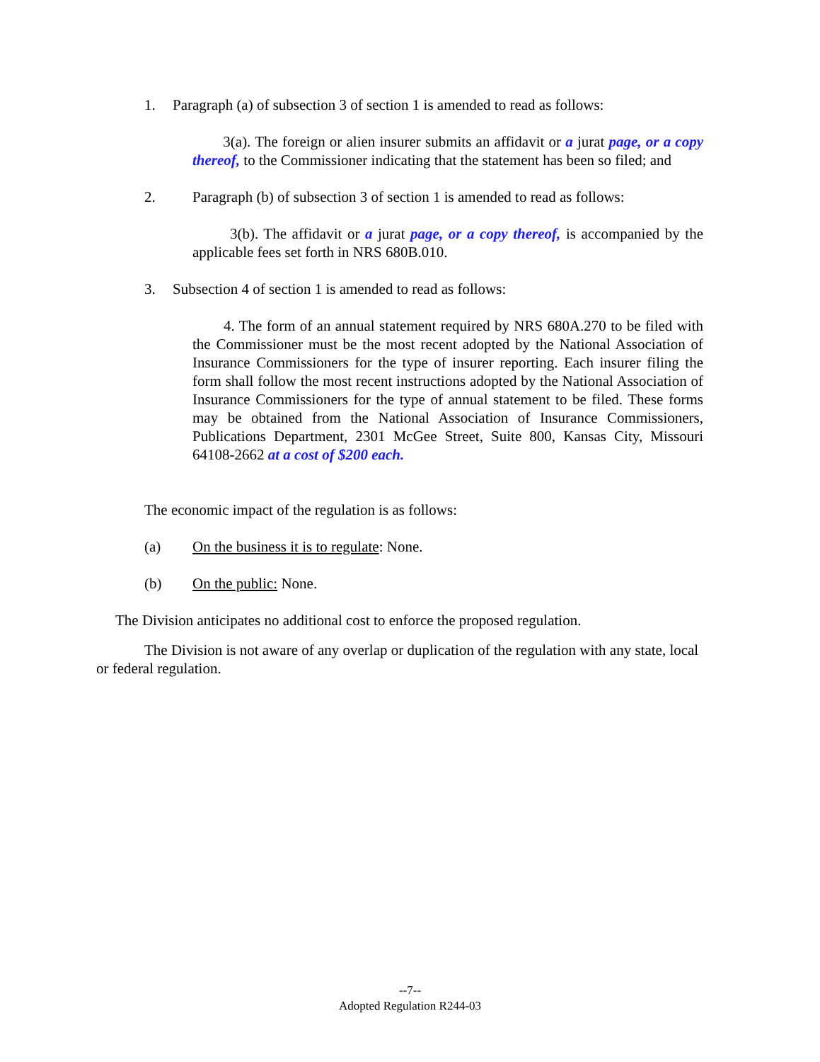1. Paragraph (a) of subsection 3 of section 1 is amended to read as follows:
3(a). The foreign or alien insurer submits an affidavit or a jurat page, or a copy thereof, to the Commissioner indicating that the statement has been so filed; and
2. Paragraph (b) of subsection 3 of section 1 is amended to read as follows:
3(b). The affidavit or a jurat page, or a copy thereof, is accompanied by the applicable fees set forth in NRS 680B.010.
3. Subsection 4 of section 1 is amended to read as follows:
4. The form of an annual statement required by NRS 680A.270 to be filed with the Commissioner must be the most recent adopted by the National Association of Insurance Commissioners for the type of insurer reporting. Each insurer filing the form shall follow the most recent instructions adopted by the National Association of Insurance Commissioners for the type of annual statement to be filed. These forms may be obtained from the National Association of Insurance Commissioners, Publications Department, 2301 McGee Street, Suite 800, Kansas City, Missouri 64108-2662 at a cost of $200 each.
The economic impact of the regulation is as follows:
(a) On the business it is to regulate: None.
(b) On the public: None.
The Division anticipates no additional cost to enforce the proposed regulation.
The Division is not aware of any overlap or duplication of the regulation with any state, local or federal regulation.
--7--
Adopted Regulation R244-03